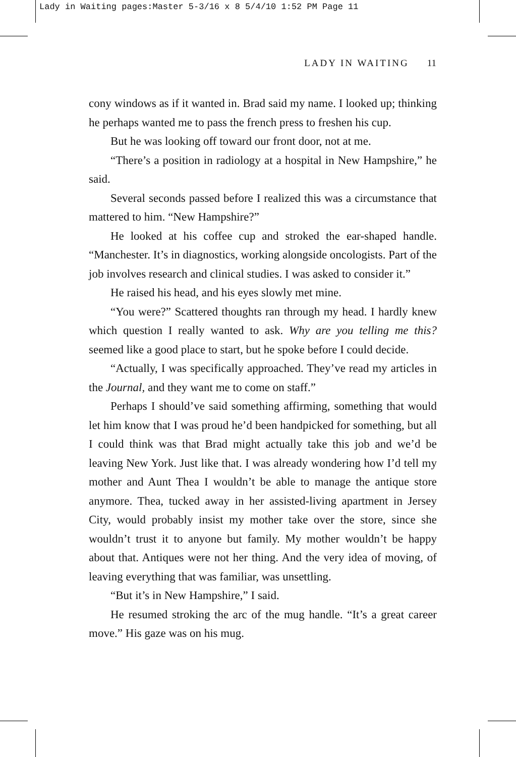Lady in Waiting pages:Master 5-3/16 x 8 5/4/10 1:52 PM Page 11
LADY IN WAITING 11
cony windows as if it wanted in. Brad said my name. I looked up; thinking he perhaps wanted me to pass the french press to freshen his cup.
But he was looking off toward our front door, not at me.
“There’s a position in radiology at a hospital in New Hampshire,” he said.
Several seconds passed before I realized this was a circumstance that mattered to him. “New Hampshire?”
He looked at his coffee cup and stroked the ear-shaped handle. “Manchester. It’s in diagnostics, working alongside oncologists. Part of the job involves research and clinical studies. I was asked to consider it.”
He raised his head, and his eyes slowly met mine.
“You were?” Scattered thoughts ran through my head. I hardly knew which question I really wanted to ask. Why are you telling me this? seemed like a good place to start, but he spoke before I could decide.
“Actually, I was specifically approached. They’ve read my articles in the Journal, and they want me to come on staff.”
Perhaps I should’ve said something affirming, something that would let him know that I was proud he’d been handpicked for something, but all I could think was that Brad might actually take this job and we’d be leaving New York. Just like that. I was already wondering how I’d tell my mother and Aunt Thea I wouldn’t be able to manage the antique store anymore. Thea, tucked away in her assisted-living apartment in Jersey City, would probably insist my mother take over the store, since she wouldn’t trust it to anyone but family. My mother wouldn’t be happy about that. Antiques were not her thing. And the very idea of moving, of leaving everything that was familiar, was unsettling.
“But it’s in New Hampshire,” I said.
He resumed stroking the arc of the mug handle. “It’s a great career move.” His gaze was on his mug.